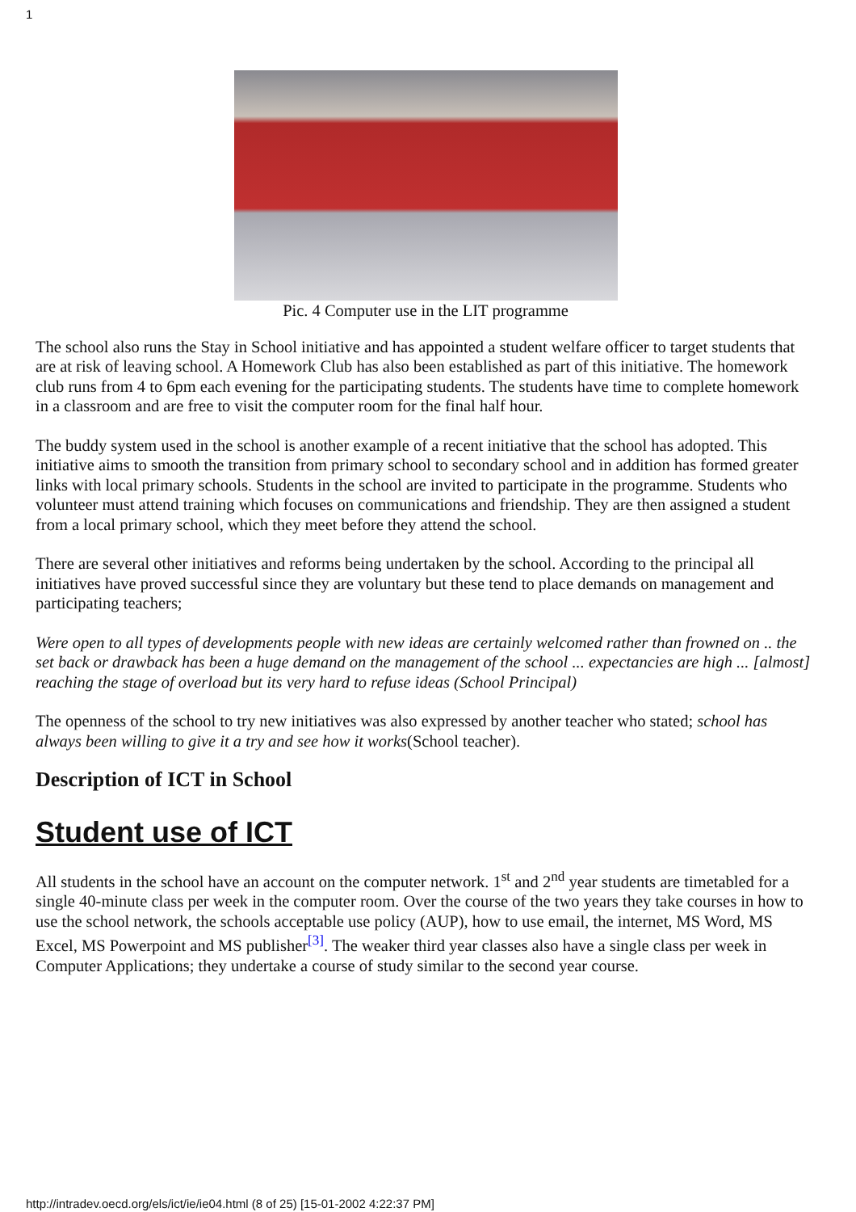1
Pic. 4 Computer use in the LIT programme
The school also runs the Stay in School initiative and has appointed a student welfare officer to target students that are at risk of leaving school. A Homework Club has also been established as part of this initiative. The homework club runs from 4 to 6pm each evening for the participating students. The students have time to complete homework in a classroom and are free to visit the computer room for the final half hour.
The buddy system used in the school is another example of a recent initiative that the school has adopted. This initiative aims to smooth the transition from primary school to secondary school and in addition has formed greater links with local primary schools. Students in the school are invited to participate in the programme. Students who volunteer must attend training which focuses on communications and friendship. They are then assigned a student from a local primary school, which they meet before they attend the school.
There are several other initiatives and reforms being undertaken by the school. According to the principal all initiatives have proved successful since they are voluntary but these tend to place demands on management and participating teachers;
Were open to all types of developments people with new ideas are certainly welcomed rather than frowned on .. the set back or drawback has been a huge demand on the management of the school ... expectancies are high ... [almost] reaching the stage of overload but its very hard to refuse ideas (School Principal)
The openness of the school to try new initiatives was also expressed by another teacher who stated; school has always been willing to give it a try and see how it works(School teacher).
Description of ICT in School
Student use of ICT
All students in the school have an account on the computer network. 1<sup>st</sup> and 2<sup>nd</sup> year students are timetabled for a single 40-minute class per week in the computer room. Over the course of the two years they take courses in how to use the school network, the schools acceptable use policy (AUP), how to use email, the internet, MS Word, MS Excel, MS Powerpoint and MS publisher<sup>[3]</sup>. The weaker third year classes also have a single class per week in Computer Applications; they undertake a course of study similar to the second year course.
http://intradev.oecd.org/els/ict/ie/ie04.html (8 of 25) [15-01-2002 4:22:37 PM]